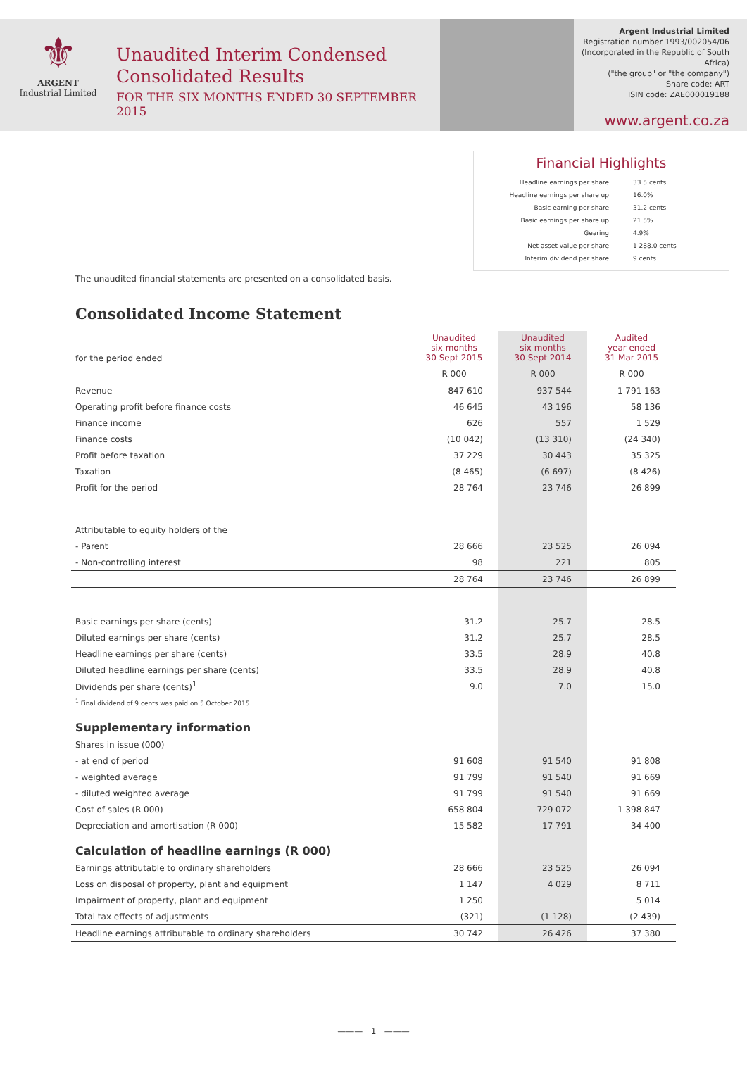⚜
ARGENT
Industrial Limited
Unaudited Interim Condensed
Consolidated Results
FOR THE SIX MONTHS ENDED 30 SEPTEMBER 2015
Argent Industrial Limited
Registration number 1993/002054/06
(Incorporated in the Republic of South Africa)
("the group" or "the company")
Share code: ART
ISIN code: ZAE000019188
www.argent.co.za
Financial Highlights
Headline earnings per share 33.5 cents
Headline earnings per share up 16.0%
Basic earning per share 31.2 cents
Basic earnings per share up 21.5%
Gearing 4.9%
Net asset value per share 1 288.0 cents
Interim dividend per share 9 cents
The unaudited financial statements are presented on a consolidated basis.
Consolidated Income Statement
| for the period ended | Unaudited six months 30 Sept 2015 | Unaudited six months 30 Sept 2014 | Audited year ended 31 Mar 2015 |
| | R 000 | R 000 | R 000 |
| Revenue | 847 610 | 937 544 | 1 791 163 |
| Operating profit before finance costs | 46 645 | 43 196 | 58 136 |
| Finance income | 626 | 557 | 1 529 |
| Finance costs | (10 042) | (13 310) | (24 340) |
| Profit before taxation | 37 229 | 30 443 | 35 325 |
| Taxation | (8 465) | (6 697) | (8 426) |
| Profit for the period | 28 764 | 23 746 | 26 899 |
| Attributable to equity holders of the | | | |
| - Parent | 28 666 | 23 525 | 26 094 |
| - Non-controlling interest | 98 | 221 | 805 |
| | 28 764 | 23 746 | 26 899 |
| Basic earnings per share (cents) | 31.2 | 25.7 | 28.5 |
| Diluted earnings per share (cents) | 31.2 | 25.7 | 28.5 |
| Headline earnings per share (cents) | 33.5 | 28.9 | 40.8 |
| Diluted headline earnings per share (cents) | 33.5 | 28.9 | 40.8 |
| Dividends per share (cents)<sup>1</sup> | 9.0 | 7.0 | 15.0 |
| <sup>1</sup> Final dividend of 9 cents was paid on 5 October 2015 | | | |
| Supplementary information | | | |
| Shares in issue (000) | | | |
| - at end of period | 91 608 | 91 540 | 91 808 |
| - weighted average | 91 799 | 91 540 | 91 669 |
| - diluted weighted average | 91 799 | 91 540 | 91 669 |
| Cost of sales (R 000) | 658 804 | 729 072 | 1 398 847 |
| Depreciation and amortisation (R 000) | 15 582 | 17 791 | 34 400 |
| Calculation of headline earnings (R 000) | | | |
| Earnings attributable to ordinary shareholders | 28 666 | 23 525 | 26 094 |
| Loss on disposal of property, plant and equipment | 1 147 | 4 029 | 8 711 |
| Impairment of property, plant and equipment | 1 250 | | 5 014 |
| Total tax effects of adjustments | (321) | (1 128) | (2 439) |
| Headline earnings attributable to ordinary shareholders | 30 742 | 26 426 | 37 380 |
——— 1 ———